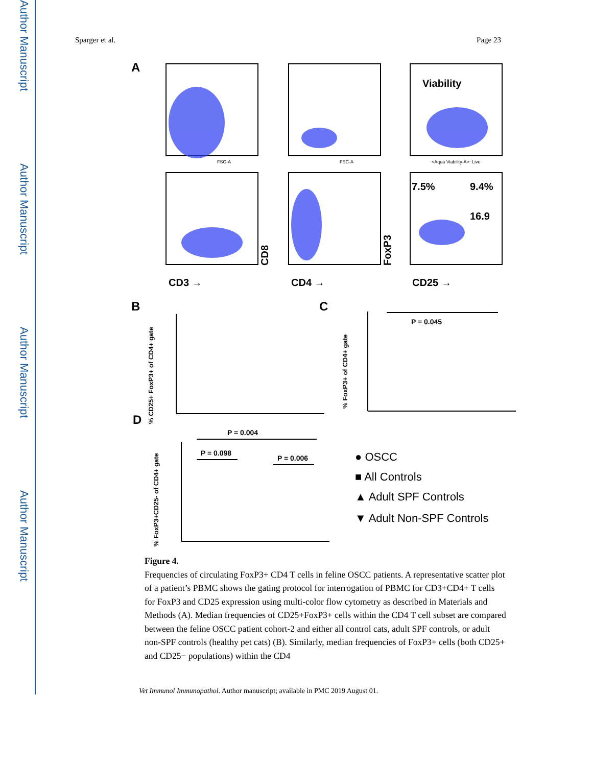Author Manuscript
Author Manuscript
Author Manuscript
Author Manuscript
Sparger et al. Page 23
A
Viability
7.5%
9.4%
16.9
FSC-A
FSC-A
<Aqua Viability-A>: Live
CD3 →
CD4 →
CD25 →
CD8
FoxP3
B
C
D
% CD25+ FoxP3+ of CD4+ gate
% FoxP3+ of CD4+ gate
% FoxP3+CD25- of CD4+ gate
P = 0.045
P = 0.004
P = 0.098
P = 0.006
● OSCC
■ All Controls
▲ Adult SPF Controls
▼ Adult Non-SPF Controls
Figure 4.
Frequencies of circulating FoxP3+ CD4 T cells in feline OSCC patients. A representative scatter plot of a patient’s PBMC shows the gating protocol for interrogation of PBMC for CD3+CD4+ T cells for FoxP3 and CD25 expression using multi-color flow cytometry as described in Materials and Methods (A). Median frequencies of CD25+FoxP3+ cells within the CD4 T cell subset are compared between the feline OSCC patient cohort-2 and either all control cats, adult SPF controls, or adult non-SPF controls (healthy pet cats) (B). Similarly, median frequencies of FoxP3+ cells (both CD25+ and CD25− populations) within the CD4
Vet Immunol Immunopathol. Author manuscript; available in PMC 2019 August 01.